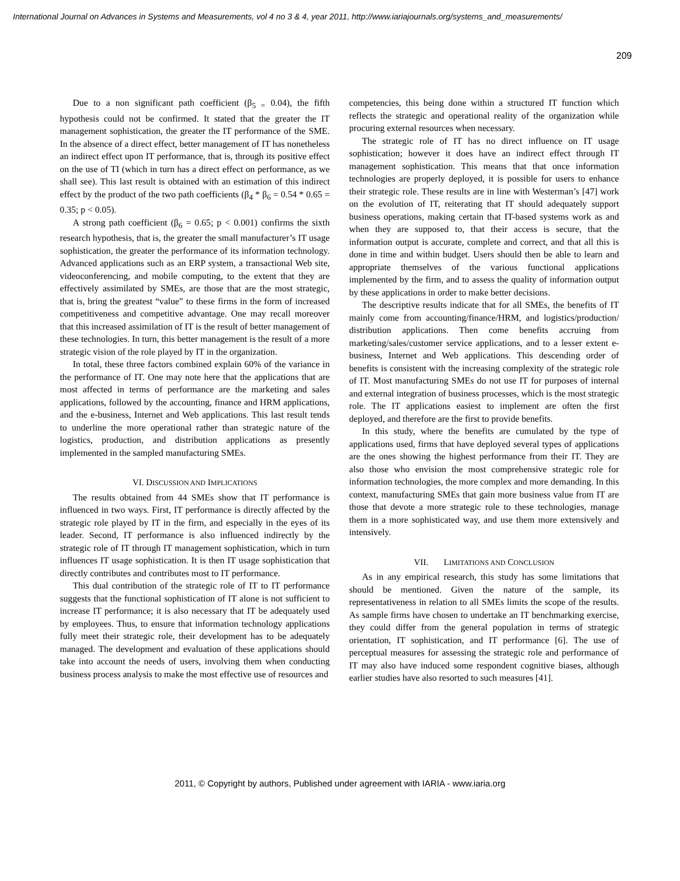International Journal on Advances in Systems and Measurements, vol 4 no 3 & 4, year 2011, http://www.iariajournals.org/systems_and_measurements/
209
Due to a non significant path coefficient (β<sub>5 =</sub> 0.04), the fifth hypothesis could not be confirmed. It stated that the greater the IT management sophistication, the greater the IT performance of the SME. In the absence of a direct effect, better management of IT has nonetheless an indirect effect upon IT performance, that is, through its positive effect on the use of TI (which in turn has a direct effect on performance, as we shall see). This last result is obtained with an estimation of this indirect effect by the product of the two path coefficients (β<sub>4</sub> * β<sub>6</sub> = 0.54 * 0.65 = 0.35; p < 0.05).
A strong path coefficient (β<sub>6</sub> = 0.65; p < 0.001) confirms the sixth research hypothesis, that is, the greater the small manufacturer’s IT usage sophistication, the greater the performance of its information technology. Advanced applications such as an ERP system, a transactional Web site, videoconferencing, and mobile computing, to the extent that they are effectively assimilated by SMEs, are those that are the most strategic, that is, bring the greatest “value” to these firms in the form of increased competitiveness and competitive advantage. One may recall moreover that this increased assimilation of IT is the result of better management of these technologies. In turn, this better management is the result of a more strategic vision of the role played by IT in the organization.
In total, these three factors combined explain 60% of the variance in the performance of IT. One may note here that the applications that are most affected in terms of performance are the marketing and sales applications, followed by the accounting, finance and HRM applications, and the e-business, Internet and Web applications. This last result tends to underline the more operational rather than strategic nature of the logistics, production, and distribution applications as presently implemented in the sampled manufacturing SMEs.
VI. DISCUSSION AND IMPLICATIONS
The results obtained from 44 SMEs show that IT performance is influenced in two ways. First, IT performance is directly affected by the strategic role played by IT in the firm, and especially in the eyes of its leader. Second, IT performance is also influenced indirectly by the strategic role of IT through IT management sophistication, which in turn influences IT usage sophistication. It is then IT usage sophistication that directly contributes and contributes most to IT performance.
This dual contribution of the strategic role of IT to IT performance suggests that the functional sophistication of IT alone is not sufficient to increase IT performance; it is also necessary that IT be adequately used by employees. Thus, to ensure that information technology applications fully meet their strategic role, their development has to be adequately managed. The development and evaluation of these applications should take into account the needs of users, involving them when conducting business process analysis to make the most effective use of resources and
competencies, this being done within a structured IT function which reflects the strategic and operational reality of the organization while procuring external resources when necessary.
The strategic role of IT has no direct influence on IT usage sophistication; however it does have an indirect effect through IT management sophistication. This means that that once information technologies are properly deployed, it is possible for users to enhance their strategic role. These results are in line with Westerman’s [47] work on the evolution of IT, reiterating that IT should adequately support business operations, making certain that IT-based systems work as and when they are supposed to, that their access is secure, that the information output is accurate, complete and correct, and that all this is done in time and within budget. Users should then be able to learn and appropriate themselves of the various functional applications implemented by the firm, and to assess the quality of information output by these applications in order to make better decisions.
The descriptive results indicate that for all SMEs, the benefits of IT mainly come from accounting/finance/HRM, and logistics/production/ distribution applications. Then come benefits accruing from marketing/sales/customer service applications, and to a lesser extent e-business, Internet and Web applications. This descending order of benefits is consistent with the increasing complexity of the strategic role of IT. Most manufacturing SMEs do not use IT for purposes of internal and external integration of business processes, which is the most strategic role. The IT applications easiest to implement are often the first deployed, and therefore are the first to provide benefits.
In this study, where the benefits are cumulated by the type of applications used, firms that have deployed several types of applications are the ones showing the highest performance from their IT. They are also those who envision the most comprehensive strategic role for information technologies, the more complex and more demanding. In this context, manufacturing SMEs that gain more business value from IT are those that devote a more strategic role to these technologies, manage them in a more sophisticated way, and use them more extensively and intensively.
VII. LIMITATIONS AND CONCLUSION
As in any empirical research, this study has some limitations that should be mentioned. Given the nature of the sample, its representativeness in relation to all SMEs limits the scope of the results. As sample firms have chosen to undertake an IT benchmarking exercise, they could differ from the general population in terms of strategic orientation, IT sophistication, and IT performance [6]. The use of perceptual measures for assessing the strategic role and performance of IT may also have induced some respondent cognitive biases, although earlier studies have also resorted to such measures [41].
2011, © Copyright by authors, Published under agreement with IARIA - www.iaria.org